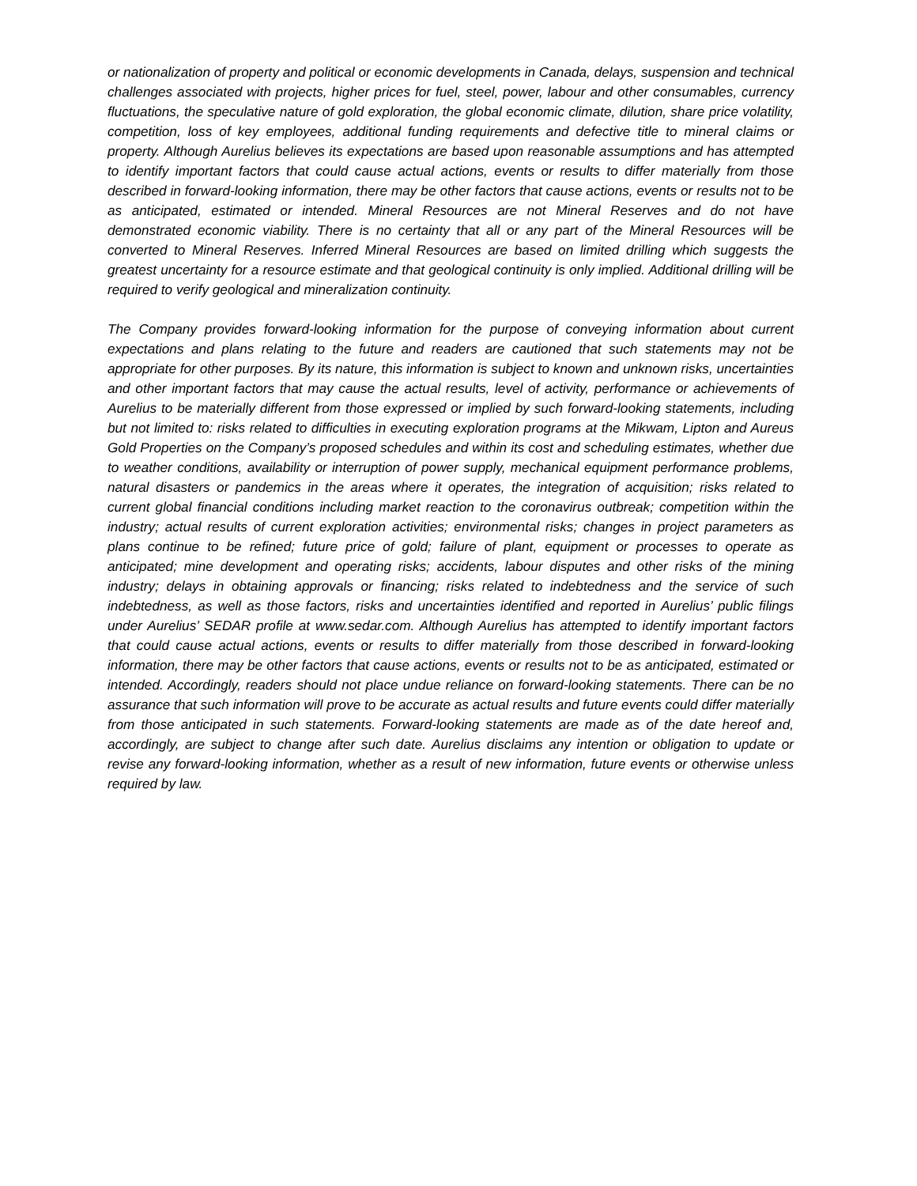or nationalization of property and political or economic developments in Canada, delays, suspension and technical challenges associated with projects, higher prices for fuel, steel, power, labour and other consumables, currency fluctuations, the speculative nature of gold exploration, the global economic climate, dilution, share price volatility, competition, loss of key employees, additional funding requirements and defective title to mineral claims or property. Although Aurelius believes its expectations are based upon reasonable assumptions and has attempted to identify important factors that could cause actual actions, events or results to differ materially from those described in forward-looking information, there may be other factors that cause actions, events or results not to be as anticipated, estimated or intended. Mineral Resources are not Mineral Reserves and do not have demonstrated economic viability. There is no certainty that all or any part of the Mineral Resources will be converted to Mineral Reserves. Inferred Mineral Resources are based on limited drilling which suggests the greatest uncertainty for a resource estimate and that geological continuity is only implied. Additional drilling will be required to verify geological and mineralization continuity.
The Company provides forward-looking information for the purpose of conveying information about current expectations and plans relating to the future and readers are cautioned that such statements may not be appropriate for other purposes. By its nature, this information is subject to known and unknown risks, uncertainties and other important factors that may cause the actual results, level of activity, performance or achievements of Aurelius to be materially different from those expressed or implied by such forward-looking statements, including but not limited to: risks related to difficulties in executing exploration programs at the Mikwam, Lipton and Aureus Gold Properties on the Company’s proposed schedules and within its cost and scheduling estimates, whether due to weather conditions, availability or interruption of power supply, mechanical equipment performance problems, natural disasters or pandemics in the areas where it operates, the integration of acquisition; risks related to current global financial conditions including market reaction to the coronavirus outbreak; competition within the industry; actual results of current exploration activities; environmental risks; changes in project parameters as plans continue to be refined; future price of gold; failure of plant, equipment or processes to operate as anticipated; mine development and operating risks; accidents, labour disputes and other risks of the mining industry; delays in obtaining approvals or financing; risks related to indebtedness and the service of such indebtedness, as well as those factors, risks and uncertainties identified and reported in Aurelius’ public filings under Aurelius’ SEDAR profile at www.sedar.com. Although Aurelius has attempted to identify important factors that could cause actual actions, events or results to differ materially from those described in forward-looking information, there may be other factors that cause actions, events or results not to be as anticipated, estimated or intended. Accordingly, readers should not place undue reliance on forward-looking statements. There can be no assurance that such information will prove to be accurate as actual results and future events could differ materially from those anticipated in such statements. Forward-looking statements are made as of the date hereof and, accordingly, are subject to change after such date. Aurelius disclaims any intention or obligation to update or revise any forward-looking information, whether as a result of new information, future events or otherwise unless required by law.